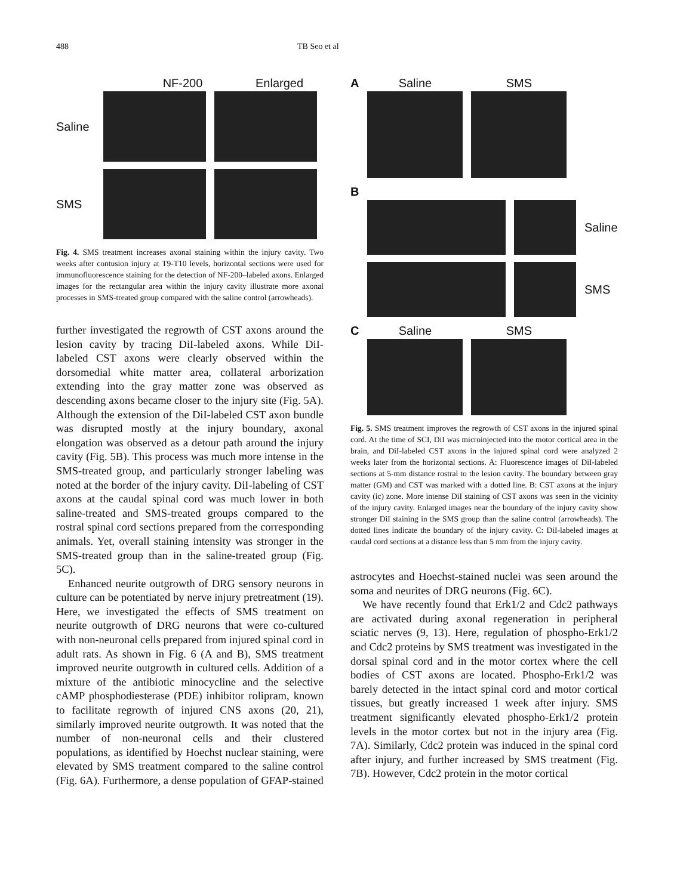488 TB Seo et al
NF-200 Enlarged
Saline
SMS
Fig. 4. SMS treatment increases axonal staining within the injury cavity. Two weeks after contusion injury at T9-T10 levels, horizontal sections were used for immunofluorescence staining for the detection of NF-200–labeled axons. Enlarged images for the rectangular area within the injury cavity illustrate more axonal processes in SMS-treated group compared with the saline control (arrowheads).
further investigated the regrowth of CST axons around the lesion cavity by tracing DiI-labeled axons. While DiI-labeled CST axons were clearly observed within the dorsomedial white matter area, collateral arborization extending into the gray matter zone was observed as descending axons became closer to the injury site (Fig. 5A). Although the extension of the DiI-labeled CST axon bundle was disrupted mostly at the injury boundary, axonal elongation was observed as a detour path around the injury cavity (Fig. 5B). This process was much more intense in the SMS-treated group, and particularly stronger labeling was noted at the border of the injury cavity. DiI-labeling of CST axons at the caudal spinal cord was much lower in both saline-treated and SMS-treated groups compared to the rostral spinal cord sections prepared from the corresponding animals. Yet, overall staining intensity was stronger in the SMS-treated group than in the saline-treated group (Fig. 5C).
Enhanced neurite outgrowth of DRG sensory neurons in culture can be potentiated by nerve injury pretreatment (19). Here, we investigated the effects of SMS treatment on neurite outgrowth of DRG neurons that were co-cultured with non-neuronal cells prepared from injured spinal cord in adult rats. As shown in Fig. 6 (A and B), SMS treatment improved neurite outgrowth in cultured cells. Addition of a mixture of the antibiotic minocycline and the selective cAMP phosphodiesterase (PDE) inhibitor rolipram, known to facilitate regrowth of injured CNS axons (20, 21), similarly improved neurite outgrowth. It was noted that the number of non-neuronal cells and their clustered populations, as identified by Hoechst nuclear staining, were elevated by SMS treatment compared to the saline control (Fig. 6A). Furthermore, a dense population of GFAP-stained
A Saline SMS
B
Saline
SMS
C Saline SMS
Fig. 5. SMS treatment improves the regrowth of CST axons in the injured spinal cord. At the time of SCI, DiI was microinjected into the motor cortical area in the brain, and DiI-labeled CST axons in the injured spinal cord were analyzed 2 weeks later from the horizontal sections. A: Fluorescence images of DiI-labeled sections at 5-mm distance rostral to the lesion cavity. The boundary between gray matter (GM) and CST was marked with a dotted line. B: CST axons at the injury cavity (ic) zone. More intense DiI staining of CST axons was seen in the vicinity of the injury cavity. Enlarged images near the boundary of the injury cavity show stronger DiI staining in the SMS group than the saline control (arrowheads). The dotted lines indicate the boundary of the injury cavity. C: DiI-labeled images at caudal cord sections at a distance less than 5 mm from the injury cavity.
astrocytes and Hoechst-stained nuclei was seen around the soma and neurites of DRG neurons (Fig. 6C).
We have recently found that Erk1/2 and Cdc2 pathways are activated during axonal regeneration in peripheral sciatic nerves (9, 13). Here, regulation of phospho-Erk1/2 and Cdc2 proteins by SMS treatment was investigated in the dorsal spinal cord and in the motor cortex where the cell bodies of CST axons are located. Phospho-Erk1/2 was barely detected in the intact spinal cord and motor cortical tissues, but greatly increased 1 week after injury. SMS treatment significantly elevated phospho-Erk1/2 protein levels in the motor cortex but not in the injury area (Fig. 7A). Similarly, Cdc2 protein was induced in the spinal cord after injury, and further increased by SMS treatment (Fig. 7B). However, Cdc2 protein in the motor cortical